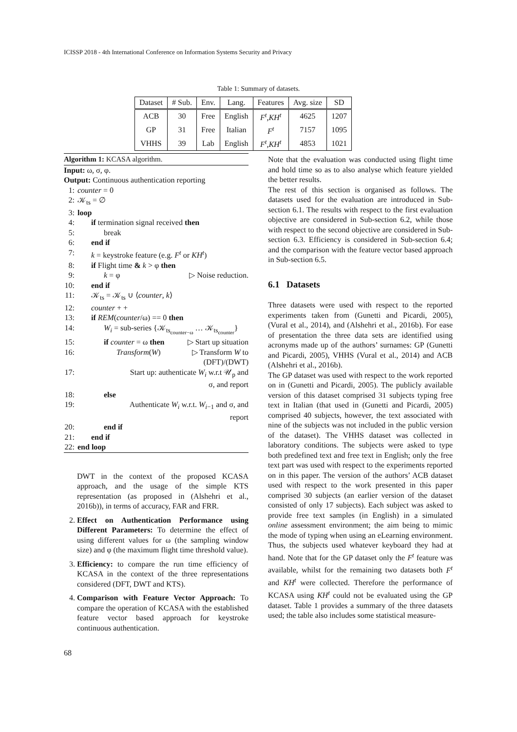ICISSP 2018 - 4th International Conference on Information Systems Security and Privacy
Table 1: Summary of datasets.
| Dataset | # Sub. | Env. | Lang. | Features | Avg. size | SD |
| --- | --- | --- | --- | --- | --- | --- |
| ACB | 30 | Free | English | F<sup>t</sup> , KH<sup>t</sup> | 4625 | 1207 |
| GP | 31 | Free | Italian | F<sup>t</sup> | 7157 | 1095 |
| VHHS | 39 | Lab | English | F<sup>t</sup> , KH<sup>t</sup> | 4853 | 1021 |
Algorithm 1: KCASA algorithm.
Input: ω, σ, φ.
Output: Continuous authentication reporting
1: counter = 0
2: 𝒦<sub>ts</sub> = ∅
3: loop
4: if termination signal received then
5: break
6: end if
7: k = keystroke feature (e.g. F<sup>t</sup> or KH<sup>t</sup>)
8: if Flight time & k > φ then
9: k = φ ▷ Noise reduction.
10: end if
11: 𝒦<sub>ts</sub> = 𝒦<sub>ts</sub> ∪ ⟨counter, k⟩
12: counter + +
13: if REM(counter/ω) == 0 then
14: W<sub>i</sub> = sub-series {𝒦<sub>ts<sub>counter−ω</sub></sub> … 𝒦<sub>ts<sub>counter</sub></sub>}
15: if counter = ω then ▷ Start up situation
16: Transform(W) ▷ Transform W to
(DFT)/(DWT)
17: Start up: authenticate W<sub>i</sub> w.r.t 𝒰<sub>p</sub> and
σ, and report
18: else
19: Authenticate W<sub>i</sub> w.r.t. W<sub>i−1</sub> and σ, and
report
20: end if
21: end if
22: end loop
DWT in the context of the proposed KCASA approach, and the usage of the simple KTS representation (as proposed in (Alshehri et al., 2016b)), in terms of accuracy, FAR and FRR.
2. Effect on Authentication Performance using Different Parameters: To determine the effect of using different values for ω (the sampling window size) and φ (the maximum flight time threshold value).
3. Efficiency: to compare the run time efficiency of KCASA in the context of the three representations considered (DFT, DWT and KTS).
4. Comparison with Feature Vector Approach: To compare the operation of KCASA with the established feature vector based approach for keystroke continuous authentication.
Note that the evaluation was conducted using flight time and hold time so as to also analyse which feature yielded the better results.
The rest of this section is organised as follows. The datasets used for the evaluation are introduced in Sub-section 6.1. The results with respect to the first evaluation objective are considered in Sub-section 6.2, while those with respect to the second objective are considered in Sub-section 6.3. Efficiency is considered in Sub-section 6.4; and the comparison with the feature vector based approach in Sub-section 6.5.
6.1 Datasets
Three datasets were used with respect to the reported experiments taken from (Gunetti and Picardi, 2005), (Vural et al., 2014), and (Alshehri et al., 2016b). For ease of presentation the three data sets are identified using acronyms made up of the authors’ surnames: GP (Gunetti and Picardi, 2005), VHHS (Vural et al., 2014) and ACB (Alshehri et al., 2016b).
The GP dataset was used with respect to the work reported on in (Gunetti and Picardi, 2005). The publicly available version of this dataset comprised 31 subjects typing free text in Italian (that used in (Gunetti and Picardi, 2005) comprised 40 subjects, however, the text associated with nine of the subjects was not included in the public version of the dataset). The VHHS dataset was collected in laboratory conditions. The subjects were asked to type both predefined text and free text in English; only the free text part was used with respect to the experiments reported on in this paper. The version of the authors’ ACB dataset used with respect to the work presented in this paper comprised 30 subjects (an earlier version of the dataset consisted of only 17 subjects). Each subject was asked to provide free text samples (in English) in a simulated online assessment environment; the aim being to mimic the mode of typing when using an eLearning environment. Thus, the subjects used whatever keyboard they had at hand. Note that for the GP dataset only the F<sup>t</sup> feature was available, whilst for the remaining two datasets both F<sup>t</sup> and KH<sup>t</sup> were collected. Therefore the performance of KCASA using KH<sup>t</sup> could not be evaluated using the GP dataset. Table 1 provides a summary of the three datasets used; the table also includes some statistical measure-
68